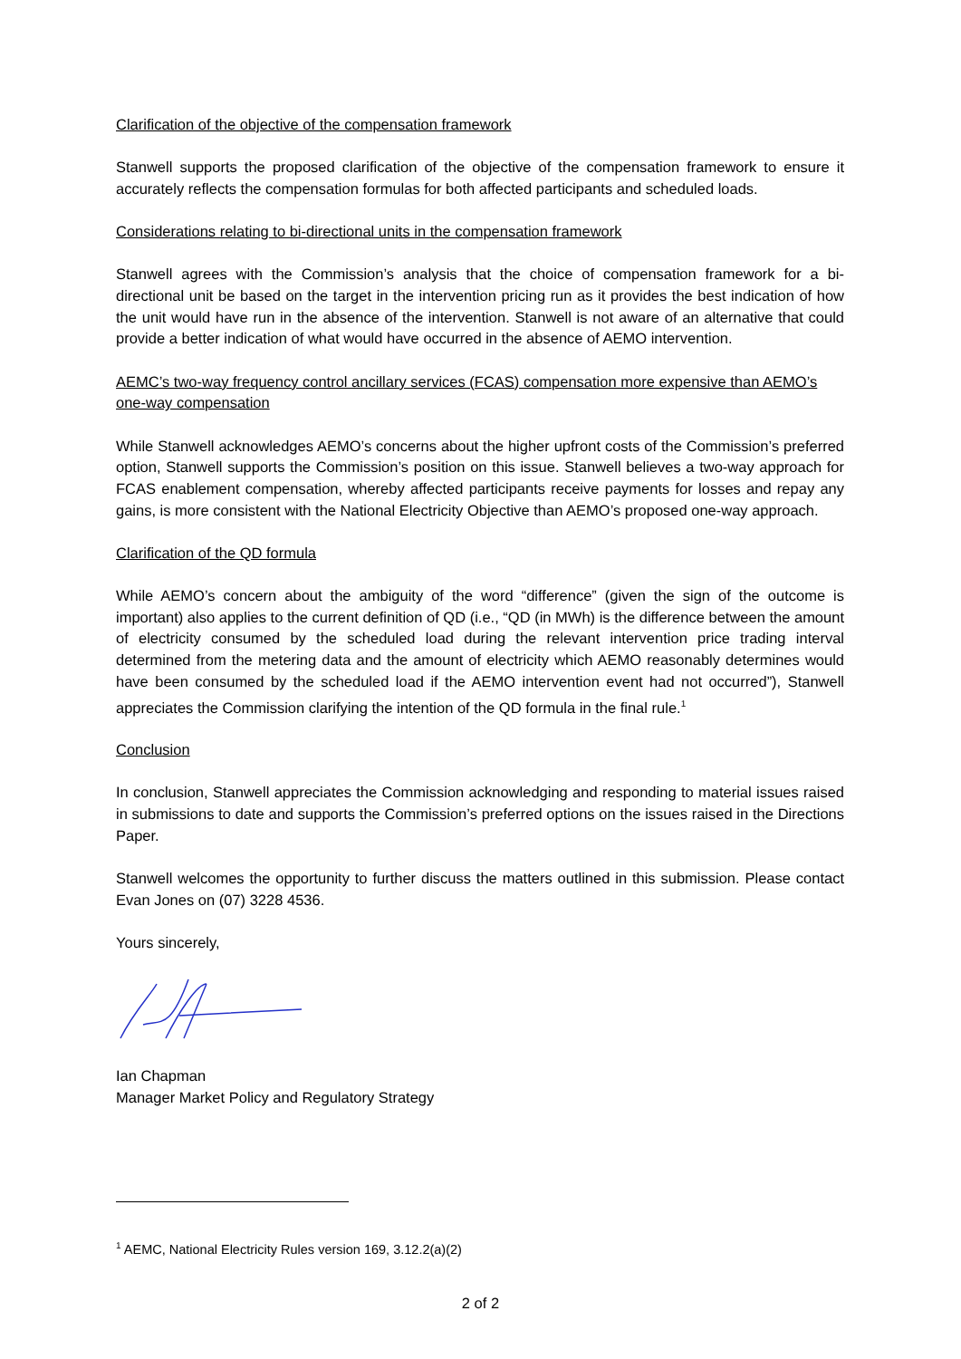Clarification of the objective of the compensation framework
Stanwell supports the proposed clarification of the objective of the compensation framework to ensure it accurately reflects the compensation formulas for both affected participants and scheduled loads.
Considerations relating to bi-directional units in the compensation framework
Stanwell agrees with the Commission’s analysis that the choice of compensation framework for a bi-directional unit be based on the target in the intervention pricing run as it provides the best indication of how the unit would have run in the absence of the intervention. Stanwell is not aware of an alternative that could provide a better indication of what would have occurred in the absence of AEMO intervention.
AEMC’s two-way frequency control ancillary services (FCAS) compensation more expensive than AEMO’s one-way compensation
While Stanwell acknowledges AEMO’s concerns about the higher upfront costs of the Commission’s preferred option, Stanwell supports the Commission’s position on this issue. Stanwell believes a two-way approach for FCAS enablement compensation, whereby affected participants receive payments for losses and repay any gains, is more consistent with the National Electricity Objective than AEMO’s proposed one-way approach.
Clarification of the QD formula
While AEMO’s concern about the ambiguity of the word “difference” (given the sign of the outcome is important) also applies to the current definition of QD (i.e., “QD (in MWh) is the difference between the amount of electricity consumed by the scheduled load during the relevant intervention price trading interval determined from the metering data and the amount of electricity which AEMO reasonably determines would have been consumed by the scheduled load if the AEMO intervention event had not occurred”), Stanwell appreciates the Commission clarifying the intention of the QD formula in the final rule.<sup>1</sup>
Conclusion
In conclusion, Stanwell appreciates the Commission acknowledging and responding to material issues raised in submissions to date and supports the Commission’s preferred options on the issues raised in the Directions Paper.
Stanwell welcomes the opportunity to further discuss the matters outlined in this submission. Please contact Evan Jones on (07) 3228 4536.
Yours sincerely,
Ian Chapman
Manager Market Policy and Regulatory Strategy
<sup>1</sup> AEMC, National Electricity Rules version 169, 3.12.2(a)(2)
2 of 2